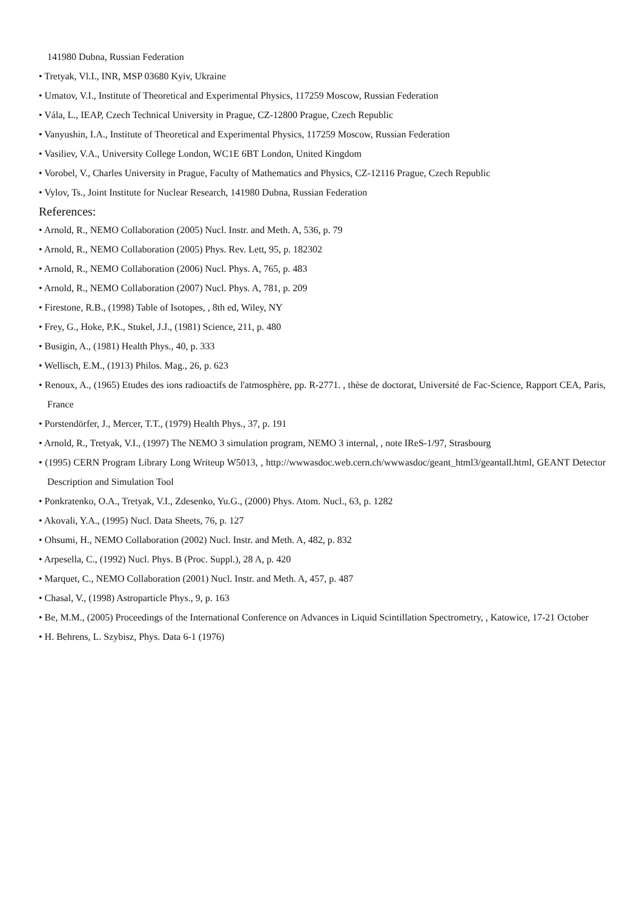141980 Dubna, Russian Federation
• Tretyak, Vl.I., INR, MSP 03680 Kyiv, Ukraine
• Umatov, V.I., Institute of Theoretical and Experimental Physics, 117259 Moscow, Russian Federation
• Vála, L., IEAP, Czech Technical University in Prague, CZ-12800 Prague, Czech Republic
• Vanyushin, I.A., Institute of Theoretical and Experimental Physics, 117259 Moscow, Russian Federation
• Vasiliev, V.A., University College London, WC1E 6BT London, United Kingdom
• Vorobel, V., Charles University in Prague, Faculty of Mathematics and Physics, CZ-12116 Prague, Czech Republic
• Vylov, Ts., Joint Institute for Nuclear Research, 141980 Dubna, Russian Federation
References:
• Arnold, R., NEMO Collaboration (2005) Nucl. Instr. and Meth. A, 536, p. 79
• Arnold, R., NEMO Collaboration (2005) Phys. Rev. Lett, 95, p. 182302
• Arnold, R., NEMO Collaboration (2006) Nucl. Phys. A, 765, p. 483
• Arnold, R., NEMO Collaboration (2007) Nucl. Phys. A, 781, p. 209
• Firestone, R.B., (1998) Table of Isotopes, , 8th ed, Wiley, NY
• Frey, G., Hoke, P.K., Stukel, J.J., (1981) Science, 211, p. 480
• Busigin, A., (1981) Health Phys., 40, p. 333
• Wellisch, E.M., (1913) Philos. Mag., 26, p. 623
• Renoux, A., (1965) Etudes des ions radioactifs de l'atmosphère, pp. R-2771. , thèse de doctorat, Université de Fac-Science, Rapport CEA, Paris, France
• Porstendörfer, J., Mercer, T.T., (1979) Health Phys., 37, p. 191
• Arnold, R., Tretyak, V.I., (1997) The NEMO 3 simulation program, NEMO 3 internal, , note IReS-1/97, Strasbourg
• (1995) CERN Program Library Long Writeup W5013, , http://wwwasdoc.web.cern.ch/wwwasdoc/geant_html3/geantall.html, GEANT Detector Description and Simulation Tool
• Ponkratenko, O.A., Tretyak, V.I., Zdesenko, Yu.G., (2000) Phys. Atom. Nucl., 63, p. 1282
• Akovali, Y.A., (1995) Nucl. Data Sheets, 76, p. 127
• Ohsumi, H., NEMO Collaboration (2002) Nucl. Instr. and Meth. A, 482, p. 832
• Arpesella, C., (1992) Nucl. Phys. B (Proc. Suppl.), 28 A, p. 420
• Marquet, C., NEMO Collaboration (2001) Nucl. Instr. and Meth. A, 457, p. 487
• Chasal, V., (1998) Astroparticle Phys., 9, p. 163
• Be, M.M., (2005) Proceedings of the International Conference on Advances in Liquid Scintillation Spectrometry, , Katowice, 17-21 October
• H. Behrens, L. Szybisz, Phys. Data 6-1 (1976)